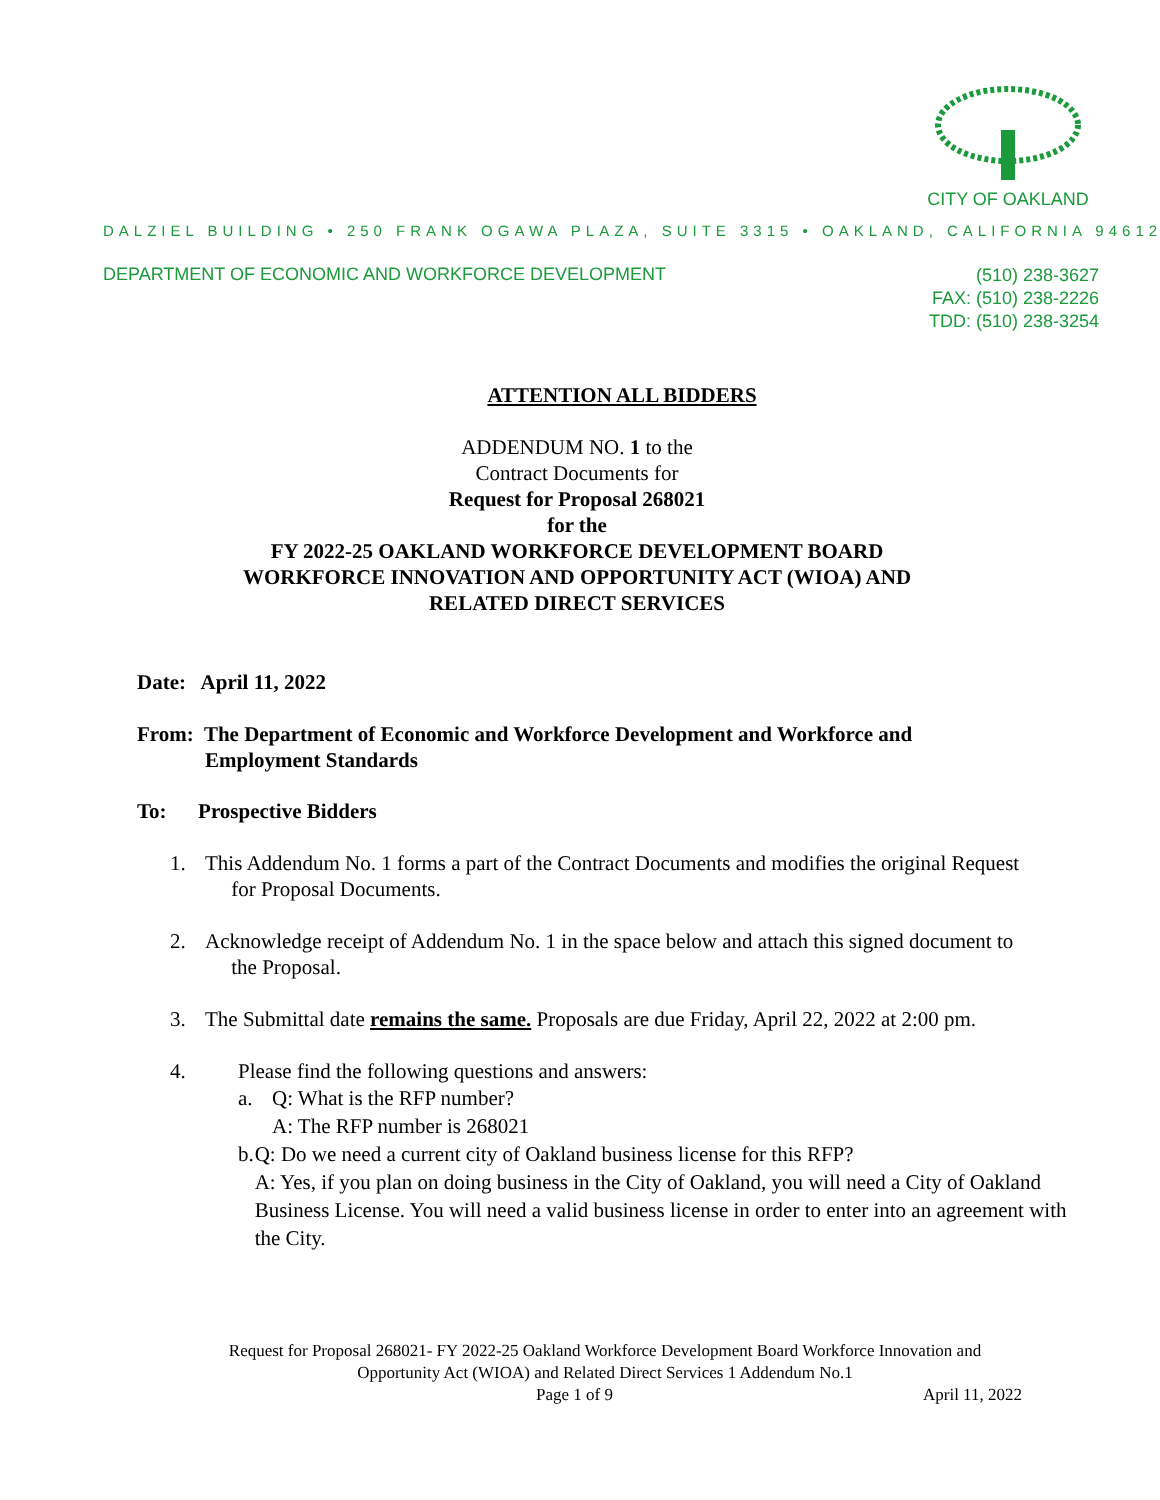CITY OF OAKLAND
DALZIEL BUILDING • 250 FRANK OGAWA PLAZA, SUITE 3315 • OAKLAND, CALIFORNIA 94612
DEPARTMENT OF ECONOMIC AND WORKFORCE DEVELOPMENT (510) 238-3627
FAX: (510) 238-2226
TDD: (510) 238-3254
ATTENTION ALL BIDDERS
ADDENDUM NO. 1 to the
Contract Documents for
Request for Proposal 268021
for the
FY 2022-25 OAKLAND WORKFORCE DEVELOPMENT BOARD
WORKFORCE INNOVATION AND OPPORTUNITY ACT (WIOA) AND
RELATED DIRECT SERVICES
Date: April 11, 2022
From: The Department of Economic and Workforce Development and Workforce and
Employment Standards
To: Prospective Bidders
1. This Addendum No. 1 forms a part of the Contract Documents and modifies the original Request
for Proposal Documents.
2. Acknowledge receipt of Addendum No. 1 in the space below and attach this signed document to
the Proposal.
3. The Submittal date remains the same. Proposals are due Friday, April 22, 2022 at 2:00 pm.
4. Please find the following questions and answers:
a. Q: What is the RFP number?
A: The RFP number is 268021
b. Q: Do we need a current city of Oakland business license for this RFP?
A: Yes, if you plan on doing business in the City of Oakland, you will need a City of Oakland Business License. You will need a valid business license in order to enter into an agreement with the City.
Request for Proposal 268021- FY 2022-25 Oakland Workforce Development Board Workforce Innovation and
Opportunity Act (WIOA) and Related Direct Services 1 Addendum No.1
Page 1 of 9 April 11, 2022